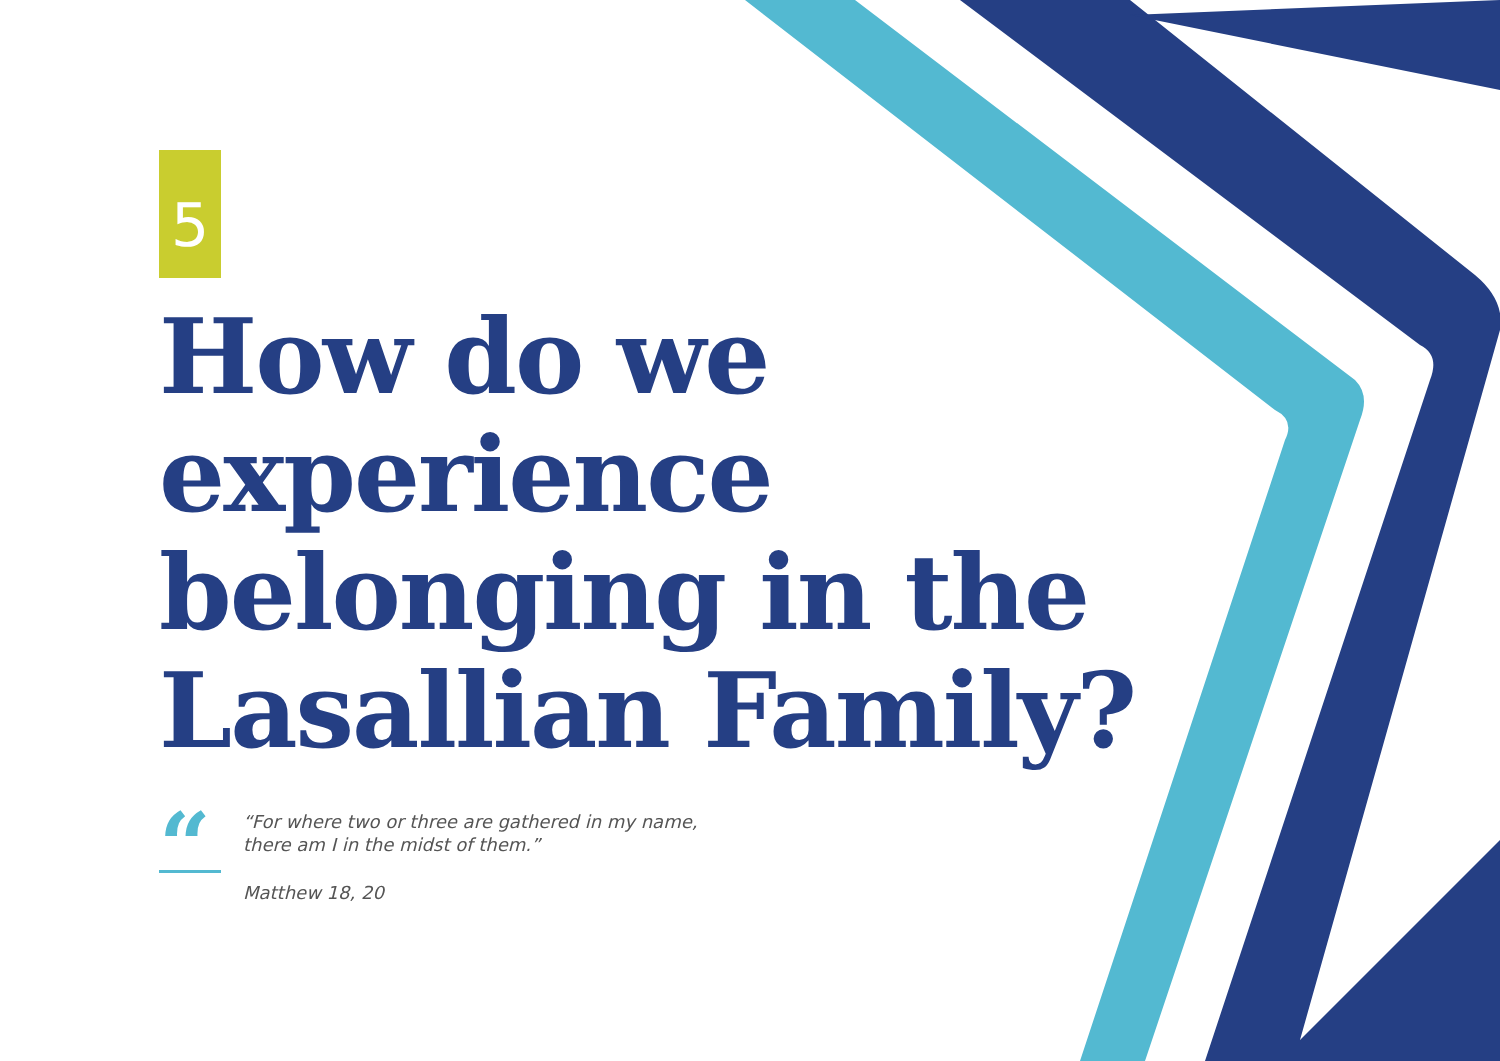5
How do we
experience
belonging in the
Lasallian Family?
“
“For where two or three are gathered in my name,
there am I in the midst of them.”
Matthew 18, 20